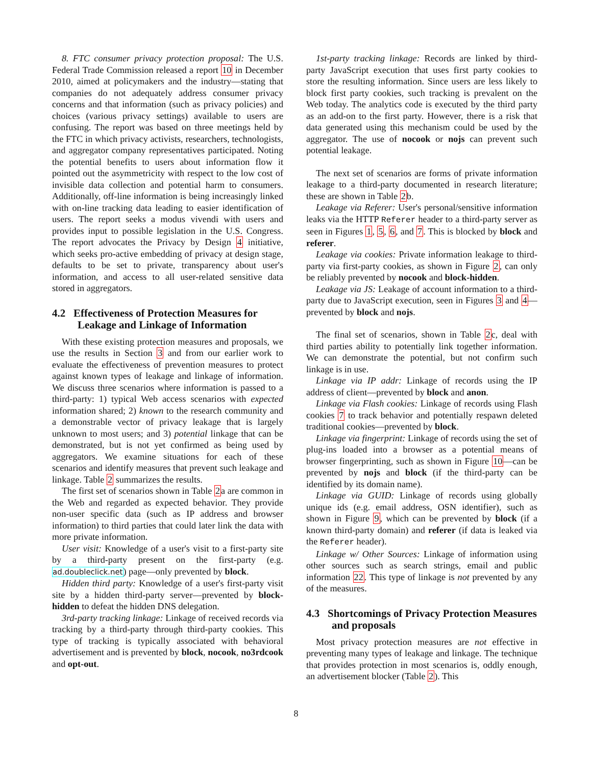8. FTC consumer privacy protection proposal: The U.S. Federal Trade Commission released a report 10 in December 2010, aimed at policymakers and the industry—stating that companies do not adequately address consumer privacy concerns and that information (such as privacy policies) and choices (various privacy settings) available to users are confusing. The report was based on three meetings held by the FTC in which privacy activists, researchers, technologists, and aggregator company representatives participated. Noting the potential benefits to users about information flow it pointed out the asymmetricity with respect to the low cost of invisible data collection and potential harm to consumers. Additionally, off-line information is being increasingly linked with on-line tracking data leading to easier identification of users. The report seeks a modus vivendi with users and provides input to possible legislation in the U.S. Congress. The report advocates the Privacy by Design 4 initiative, which seeks pro-active embedding of privacy at design stage, defaults to be set to private, transparency about user's information, and access to all user-related sensitive data stored in aggregators.
4.2 Effectiveness of Protection Measures for Leakage and Linkage of Information
With these existing protection measures and proposals, we use the results in Section 3 and from our earlier work to evaluate the effectiveness of prevention measures to protect against known types of leakage and linkage of information. We discuss three scenarios where information is passed to a third-party: 1) typical Web access scenarios with expected information shared; 2) known to the research community and a demonstrable vector of privacy leakage that is largely unknown to most users; and 3) potential linkage that can be demonstrated, but is not yet confirmed as being used by aggregators. We examine situations for each of these scenarios and identify measures that prevent such leakage and linkage. Table 2 summarizes the results.
The first set of scenarios shown in Table 2a are common in the Web and regarded as expected behavior. They provide non-user specific data (such as IP address and browser information) to third parties that could later link the data with more private information.
User visit: Knowledge of a user's visit to a first-party site by a third-party present on the first-party (e.g. ad.doubleclick.net) page—only prevented by block.
Hidden third party: Knowledge of a user's first-party visit site by a hidden third-party server—prevented by block-hidden to defeat the hidden DNS delegation.
3rd-party tracking linkage: Linkage of received records via tracking by a third-party through third-party cookies. This type of tracking is typically associated with behavioral advertisement and is prevented by block, nocook, no3rdcook and opt-out.
1st-party tracking linkage: Records are linked by third-party JavaScript execution that uses first party cookies to store the resulting information. Since users are less likely to block first party cookies, such tracking is prevalent on the Web today. The analytics code is executed by the third party as an add-on to the first party. However, there is a risk that data generated using this mechanism could be used by the aggregator. The use of nocook or nojs can prevent such potential leakage.
The next set of scenarios are forms of private information leakage to a third-party documented in research literature; these are shown in Table 2b.
Leakage via Referer: User's personal/sensitive information leaks via the HTTP Referer header to a third-party server as seen in Figures 1, 5, 6, and 7. This is blocked by block and referer.
Leakage via cookies: Private information leakage to third-party via first-party cookies, as shown in Figure 2, can only be reliably prevented by nocook and block-hidden.
Leakage via JS: Leakage of account information to a third-party due to JavaScript execution, seen in Figures 3 and 4—prevented by block and nojs.
The final set of scenarios, shown in Table 2c, deal with third parties ability to potentially link together information. We can demonstrate the potential, but not confirm such linkage is in use.
Linkage via IP addr: Linkage of records using the IP address of client—prevented by block and anon.
Linkage via Flash cookies: Linkage of records using Flash cookies 7 to track behavior and potentially respawn deleted traditional cookies—prevented by block.
Linkage via fingerprint: Linkage of records using the set of plug-ins loaded into a browser as a potential means of browser fingerprinting, such as shown in Figure 10—can be prevented by nojs and block (if the third-party can be identified by its domain name).
Linkage via GUID: Linkage of records using globally unique ids (e.g. email address, OSN identifier), such as shown in Figure 9, which can be prevented by block (if a known third-party domain) and referer (if data is leaked via the Referer header).
Linkage w/ Other Sources: Linkage of information using other sources such as search strings, email and public information 22. This type of linkage is not prevented by any of the measures.
4.3 Shortcomings of Privacy Protection Measures and proposals
Most privacy protection measures are not effective in preventing many types of leakage and linkage. The technique that provides protection in most scenarios is, oddly enough, an advertisement blocker (Table 2). This
8